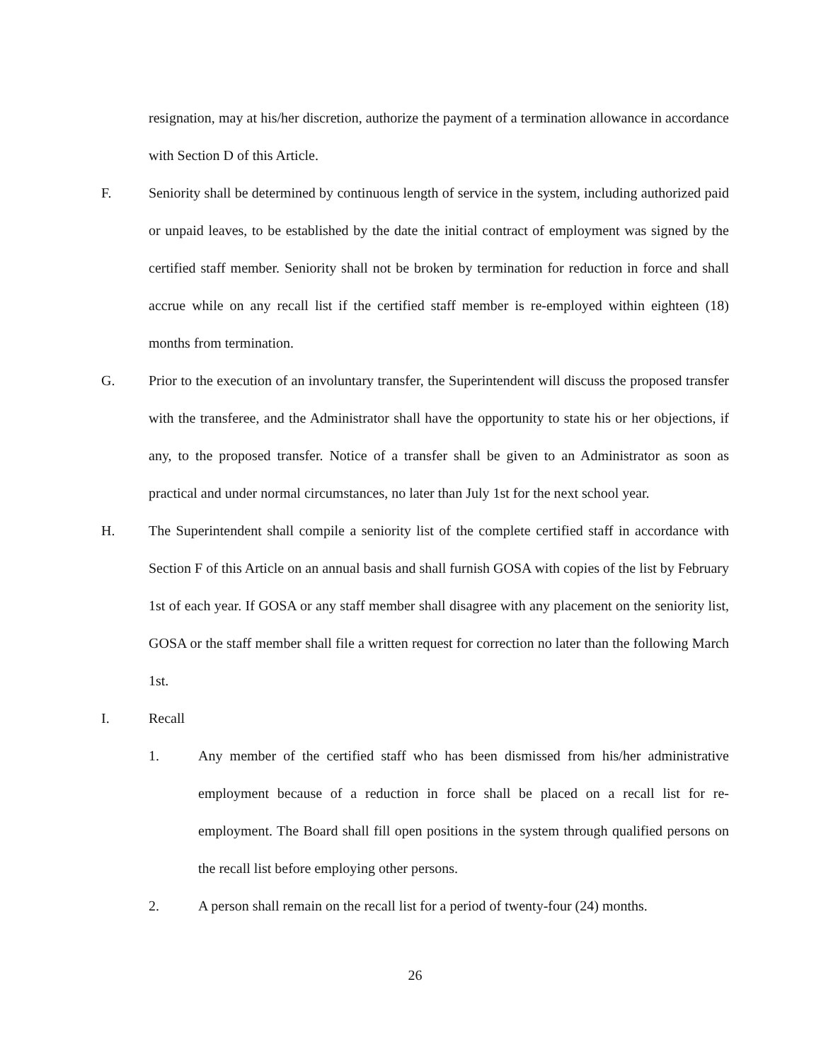resignation, may at his/her discretion, authorize the payment of a termination allowance in accordance with Section D of this Article.
F. Seniority shall be determined by continuous length of service in the system, including authorized paid or unpaid leaves, to be established by the date the initial contract of employment was signed by the certified staff member. Seniority shall not be broken by termination for reduction in force and shall accrue while on any recall list if the certified staff member is re-employed within eighteen (18) months from termination.
G. Prior to the execution of an involuntary transfer, the Superintendent will discuss the proposed transfer with the transferee, and the Administrator shall have the opportunity to state his or her objections, if any, to the proposed transfer. Notice of a transfer shall be given to an Administrator as soon as practical and under normal circumstances, no later than July 1st for the next school year.
H. The Superintendent shall compile a seniority list of the complete certified staff in accordance with Section F of this Article on an annual basis and shall furnish GOSA with copies of the list by February 1st of each year. If GOSA or any staff member shall disagree with any placement on the seniority list, GOSA or the staff member shall file a written request for correction no later than the following March 1st.
I. Recall
1. Any member of the certified staff who has been dismissed from his/her administrative employment because of a reduction in force shall be placed on a recall list for re-employment. The Board shall fill open positions in the system through qualified persons on the recall list before employing other persons.
2. A person shall remain on the recall list for a period of twenty-four (24) months.
26